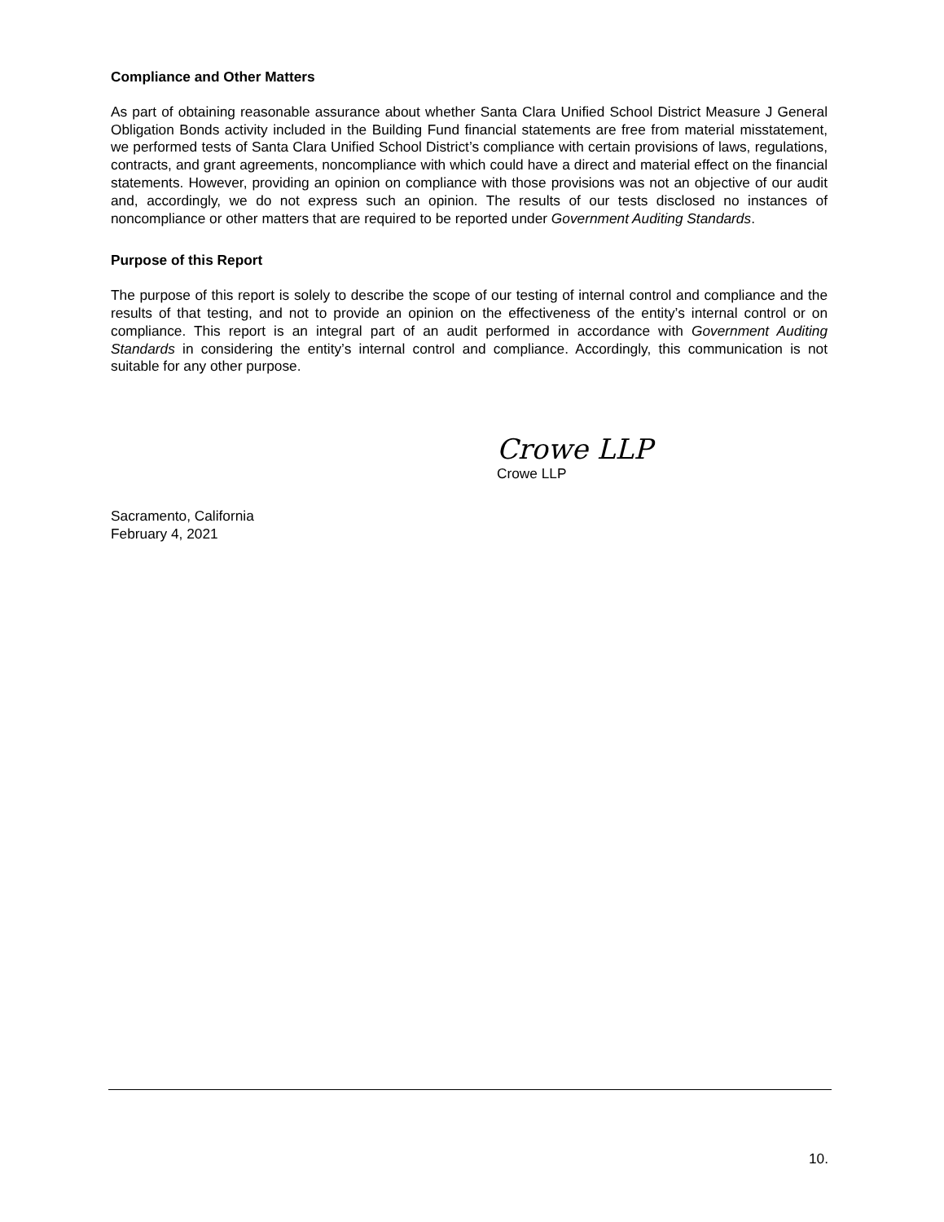Compliance and Other Matters
As part of obtaining reasonable assurance about whether Santa Clara Unified School District Measure J General Obligation Bonds activity included in the Building Fund financial statements are free from material misstatement, we performed tests of Santa Clara Unified School District’s compliance with certain provisions of laws, regulations, contracts, and grant agreements, noncompliance with which could have a direct and material effect on the financial statements. However, providing an opinion on compliance with those provisions was not an objective of our audit and, accordingly, we do not express such an opinion. The results of our tests disclosed no instances of noncompliance or other matters that are required to be reported under Government Auditing Standards.
Purpose of this Report
The purpose of this report is solely to describe the scope of our testing of internal control and compliance and the results of that testing, and not to provide an opinion on the effectiveness of the entity’s internal control or on compliance. This report is an integral part of an audit performed in accordance with Government Auditing Standards in considering the entity’s internal control and compliance. Accordingly, this communication is not suitable for any other purpose.
Crowe LLP
Crowe LLP
Sacramento, California
February 4, 2021
10.